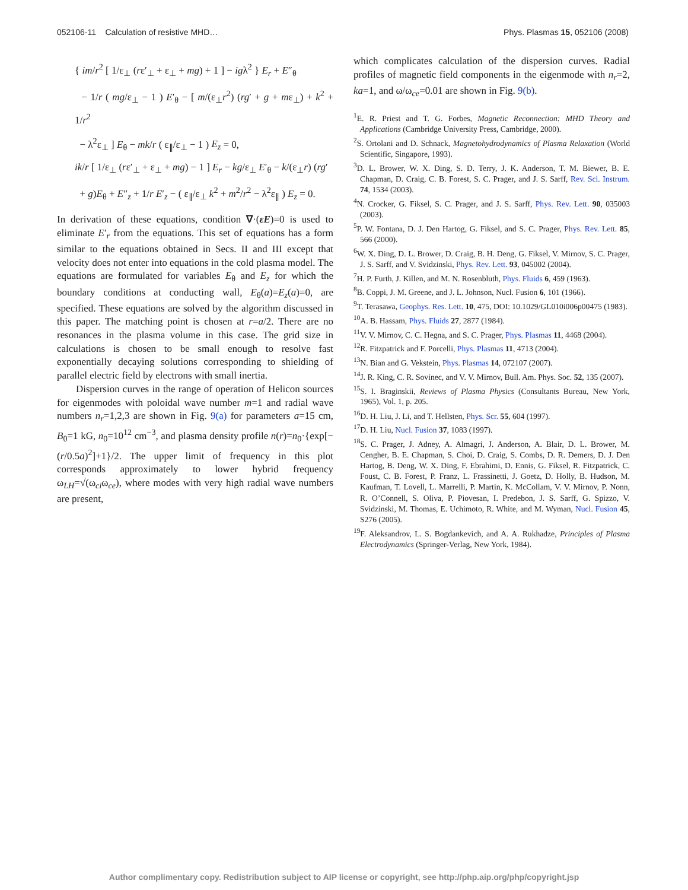052106-11 Calculation of resistive MHD… Phys. Plasmas 15, 052106 (2008)
{ im/r<sup>2</sup> [ 1/ε<sub>⊥</sub> (rε′<sub>⊥</sub> + ε<sub>⊥</sub> + mg) + 1 ] − igλ<sup>2</sup> } E<sub>r</sub> + E″<sub>θ</sub>
− 1/r ( mg/ε<sub>⊥</sub> − 1 ) E′<sub>θ</sub> − [ m/(ε<sub>⊥</sub>r<sup>2</sup>) (rg′ + g + mε<sub>⊥</sub>) + k<sup>2</sup> + 1/r<sup>2</sup>
− λ<sup>2</sup>ε<sub>⊥</sub> ] E<sub>θ</sub> − mk/r ( ε<sub>∥</sub>/ε<sub>⊥</sub> − 1 ) E<sub>z</sub> = 0,
ik/r [ 1/ε<sub>⊥</sub> (rε′<sub>⊥</sub> + ε<sub>⊥</sub> + mg) − 1 ] E<sub>r</sub> − kg/ε<sub>⊥</sub> E′<sub>θ</sub> − k/(ε<sub>⊥</sub>r) (rg′
+ g)E<sub>θ</sub> + E″<sub>z</sub> + 1/r E′<sub>z</sub> − ( ε<sub>∥</sub>/ε<sub>⊥</sub> k<sup>2</sup> + m<sup>2</sup>/r<sup>2</sup> − λ<sup>2</sup>ε<sub>∥</sub> ) E<sub>z</sub> = 0.
In derivation of these equations, condition ∇·(εE)=0 is used to eliminate E′<sub>r</sub> from the equations. This set of equations has a form similar to the equations obtained in Secs. II and III except that velocity does not enter into equations in the cold plasma model. The equations are formulated for variables E<sub>θ</sub> and E<sub>z</sub> for which the boundary conditions at conducting wall, E<sub>θ</sub>(a)=E<sub>z</sub>(a)=0, are specified. These equations are solved by the algorithm discussed in this paper. The matching point is chosen at r=a/2. There are no resonances in the plasma volume in this case. The grid size in calculations is chosen to be small enough to resolve fast exponentially decaying solutions corresponding to shielding of parallel electric field by electrons with small inertia.
Dispersion curves in the range of operation of Helicon sources for eigenmodes with poloidal wave number m=1 and radial wave numbers n<sub>r</sub>=1,2,3 are shown in Fig. 9(a) for parameters a=15 cm, B<sub>0</sub>=1 kG, n<sub>0</sub>=10<sup>12</sup> cm<sup>−3</sup>, and plasma density profile n(r)=n<sub>0</sub>·{exp[−(r/0.5a)<sup>2</sup>]+1}/2. The upper limit of frequency in this plot corresponds approximately to lower hybrid frequency ω<sub>LH</sub>=√(ω<sub>ci</sub>ω<sub>ce</sub>), where modes with very high radial wave numbers are present,
which complicates calculation of the dispersion curves. Radial profiles of magnetic field components in the eigenmode with n<sub>r</sub>=2, ka=1, and ω/ω<sub>ce</sub>=0.01 are shown in Fig. 9(b).
<sup>1</sup> E. R. Priest and T. G. Forbes, Magnetic Reconnection: MHD Theory and Applications (Cambridge University Press, Cambridge, 2000).
<sup>2</sup> S. Ortolani and D. Schnack, Magnetohydrodynamics of Plasma Relaxation (World Scientific, Singapore, 1993).
<sup>3</sup> D. L. Brower, W. X. Ding, S. D. Terry, J. K. Anderson, T. M. Biewer, B. E. Chapman, D. Craig, C. B. Forest, S. C. Prager, and J. S. Sarff, Rev. Sci. Instrum. 74, 1534 (2003).
<sup>4</sup> N. Crocker, G. Fiksel, S. C. Prager, and J. S. Sarff, Phys. Rev. Lett. 90, 035003 (2003).
<sup>5</sup> P. W. Fontana, D. J. Den Hartog, G. Fiksel, and S. C. Prager, Phys. Rev. Lett. 85, 566 (2000).
<sup>6</sup> W. X. Ding, D. L. Brower, D. Craig, B. H. Deng, G. Fiksel, V. Mirnov, S. C. Prager, J. S. Sarff, and V. Svidzinski, Phys. Rev. Lett. 93, 045002 (2004).
<sup>7</sup>H. P. Furth, J. Killen, and M. N. Rosenbluth, Phys. Fluids 6, 459 (1963).
<sup>8</sup>B. Coppi, J. M. Greene, and J. L. Johnson, Nucl. Fusion 6, 101 (1966).
<sup>9</sup> T. Terasawa, Geophys. Res. Lett. 10, 475, DOI: 10.1029/GL010i006p00475 (1983).
<sup>10</sup> A. B. Hassam, Phys. Fluids 27, 2877 (1984).
<sup>11</sup> V. V. Mirnov, C. C. Hegna, and S. C. Prager, Phys. Plasmas 11, 4468 (2004).
<sup>12</sup> R. Fitzpatrick and F. Porcelli, Phys. Plasmas 11, 4713 (2004).
<sup>13</sup>N. Bian and G. Vekstein, Phys. Plasmas 14, 072107 (2007).
<sup>14</sup> J. R. King, C. R. Sovinec, and V. V. Mirnov, Bull. Am. Phys. Soc. 52, 135 (2007).
<sup>15</sup> S. I. Braginskii, Reviews of Plasma Physics (Consultants Bureau, New York, 1965), Vol. 1, p. 205.
<sup>16</sup> D. H. Liu, J. Li, and T. Hellsten, Phys. Scr. 55, 604 (1997).
<sup>17</sup> D. H. Liu, Nucl. Fusion 37, 1083 (1997).
<sup>18</sup>S. C. Prager, J. Adney, A. Almagri, J. Anderson, A. Blair, D. L. Brower, M. Cengher, B. E. Chapman, S. Choi, D. Craig, S. Combs, D. R. Demers, D. J. Den Hartog, B. Deng, W. X. Ding, F. Ebrahimi, D. Ennis, G. Fiksel, R. Fitzpatrick, C. Foust, C. B. Forest, P. Franz, L. Frassinetti, J. Goetz, D. Holly, B. Hudson, M. Kaufman, T. Lovell, L. Marrelli, P. Martin, K. McCollam, V. V. Mirnov, P. Nonn, R. O’Connell, S. Oliva, P. Piovesan, I. Predebon, J. S. Sarff, G. Spizzo, V. Svidzinski, M. Thomas, E. Uchimoto, R. White, and M. Wyman, Nucl. Fusion 45, S276 (2005).
<sup>19</sup>F. Aleksandrov, L. S. Bogdankevich, and A. A. Rukhadze, Principles of Plasma Electrodynamics (Springer-Verlag, New York, 1984).
Author complimentary copy. Redistribution subject to AIP license or copyright, see http://php.aip.org/php/copyright.jsp